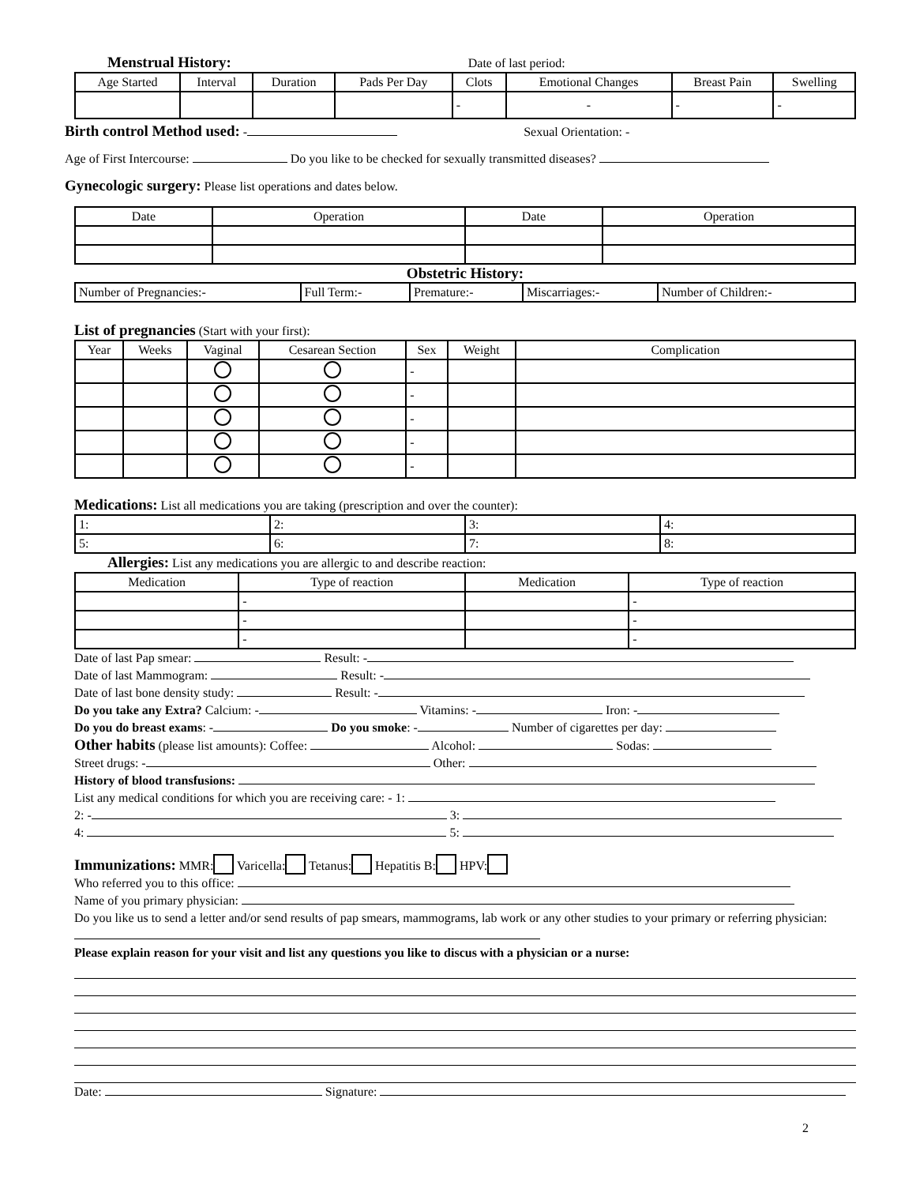Menstrual History: Date of last period:
| Age Started | Interval | Duration | Pads Per Day | Clots | Emotional Changes | Breast Pain | Swelling |
| --- | --- | --- | --- | --- | --- | --- | --- |
| | | | | - | - | - | - |
Birth control Method used: - Sexual Orientation: -
Age of First Intercourse: Do you like to be checked for sexually transmitted diseases?
Gynecologic surgery: Please list operations and dates below.
| Date | Operation | Date | Operation |
| --- | --- | --- | --- |
Obstetric History:
| Number of Pregnancies:- | Full Term:- | Premature:- | Miscarriages:- | Number of Children:- |
List of pregnancies (Start with your first):
| Year | Weeks | Vaginal | Cesarean Section | Sex | Weight | Complication |
| --- | --- | --- | --- | --- | --- | --- |
| | | | | - | | |
| | | | | - | | |
| | | | | - | | |
| | | | | - | | |
| | | | | - | | |
Medications: List all medications you are taking (prescription and over the counter):
| 1: | 2: | 3: | 4: |
| 5: | 6: | 7: | 8: |
Allergies: List any medications you are allergic to and describe reaction:
| Medication | Type of reaction | Medication | Type of reaction |
| --- | --- | --- | --- |
| | - | | - |
| | - | | - |
| | - | | - |
Date of last Pap smear: Result: -
Date of last Mammogram: Result: -
Date of last bone density study: Result: -
Do you take any Extra? Calcium: - Vitamins: - Iron: -
Do you do breast exams: - Do you smoke: - Number of cigarettes per day:
Other habits (please list amounts): Coffee: Alcohol: Sodas:
Street drugs: - Other:
History of blood transfusions:
List any medical conditions for which you are receiving care: - 1:
2: - 3:
4: 5:
Immunizations: MMR: Varicella: Tetanus: Hepatitis B: HPV:
Who referred you to this office:
Name of you primary physician:
Do you like us to send a letter and/or send results of pap smears, mammograms, lab work or any other studies to your primary or referring physician:
Please explain reason for your visit and list any questions you like to discus with a physician or a nurse:
Date: Signature:
2